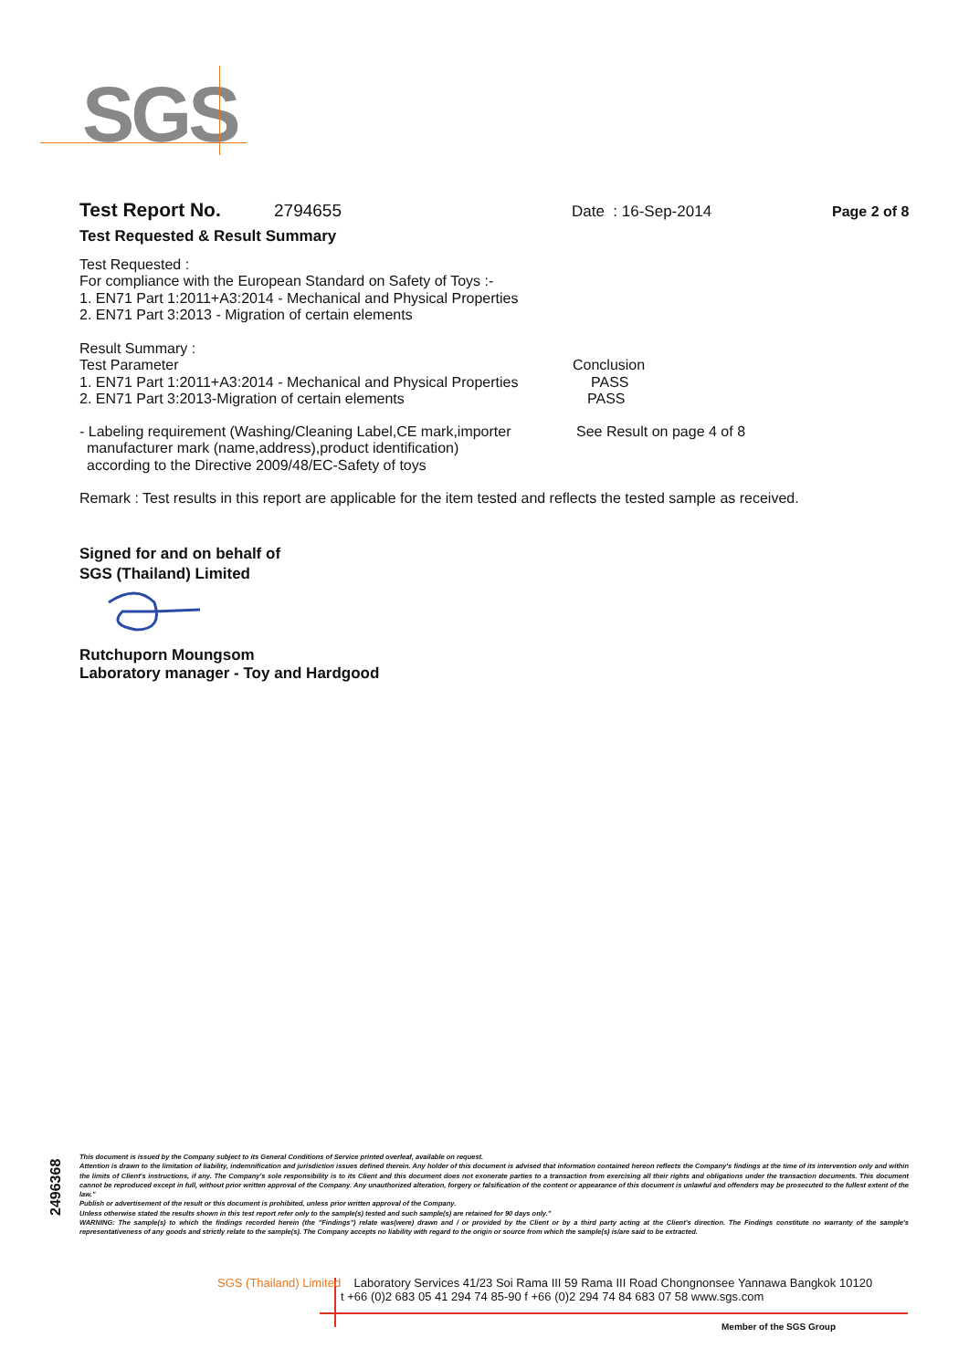SGS
Test Report No. 2794655 Date : 16-Sep-2014 Page 2 of 8
Test Requested & Result Summary
Test Requested :
For compliance with the European Standard on Safety of Toys :-
1. EN71 Part 1:2011+A3:2014 - Mechanical and Physical Properties
2. EN71 Part 3:2013 - Migration of certain elements
Result Summary :
Test Parameter
1. EN71 Part 1:2011+A3:2014 - Mechanical and Physical Properties
2. EN71 Part 3:2013-Migration of certain elements
Conclusion
PASS
PASS
- Labeling requirement (Washing/Cleaning Label,CE mark,importer
manufacturer mark (name,address),product identification)
according to the Directive 2009/48/EC-Safety of toys
See Result on page 4 of 8
Remark : Test results in this report are applicable for the item tested and reflects the tested sample as received.
Signed for and on behalf of
SGS (Thailand) Limited
Rutchuporn Moungsom
Laboratory manager - Toy and Hardgood
2496368
This document is issued by the Company subject to its General Conditions of Service printed overleaf, available on request.
Attention is drawn to the limitation of liability, indemnification and jurisdiction issues defined therein. Any holder of this document is advised that information contained hereon reflects the Company's findings at the time of its intervention only and within the limits of Client's instructions, if any. The Company's sole responsibility is to its Client and this document does not exonerate parties to a transaction from exercising all their rights and obligations under the transaction documents. This document cannot be reproduced except in full, without prior written approval of the Company. Any unauthorized alteration, forgery or falsification of the content or appearance of this document is unlawful and offenders may be prosecuted to the fullest extent of the law."
Publish or advertisement of the result or this document is prohibited, unless prior written approval of the Company.
Unless otherwise stated the results shown in this test report refer only to the sample(s) tested and such sample(s) are retained for 90 days only."
WARNING: The sample(s) to which the findings recorded herein (the "Findings") relate was(were) drawn and / or provided by the Client or by a third party acting at the Client's direction. The Findings constitute no warranty of the sample's representativeness of any goods and strictly relate to the sample(s). The Company accepts no liability with regard to the origin or source from which the sample(s) is/are said to be extracted.
SGS (Thailand) Limited Laboratory Services 41/23 Soi Rama III 59 Rama III Road Chongnonsee Yannawa Bangkok 10120
t +66 (0)2 683 05 41 294 74 85-90 f +66 (0)2 294 74 84 683 07 58 www.sgs.com
Member of the SGS Group